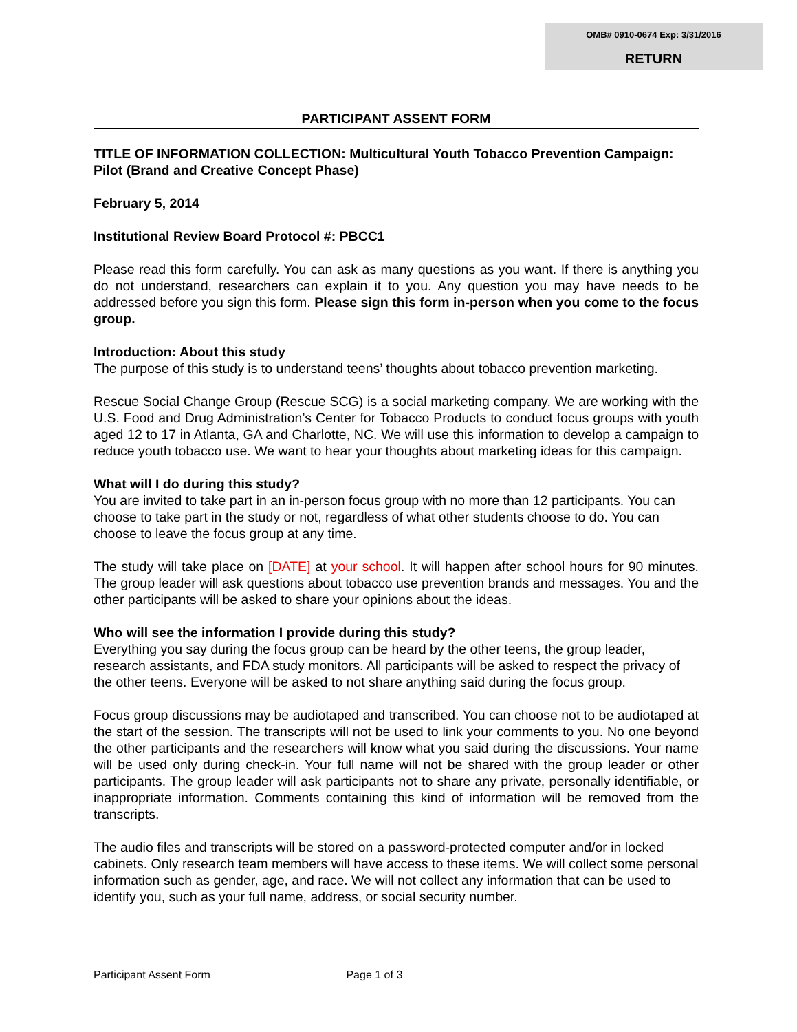OMB# 0910-0674 Exp: 3/31/2016
RETURN
PARTICIPANT ASSENT FORM
TITLE OF INFORMATION COLLECTION: Multicultural Youth Tobacco Prevention Campaign: Pilot (Brand and Creative Concept Phase)
February 5, 2014
Institutional Review Board Protocol #: PBCC1
Please read this form carefully. You can ask as many questions as you want. If there is anything you do not understand, researchers can explain it to you. Any question you may have needs to be addressed before you sign this form. Please sign this form in-person when you come to the focus group.
Introduction: About this study
The purpose of this study is to understand teens’ thoughts about tobacco prevention marketing.
Rescue Social Change Group (Rescue SCG) is a social marketing company. We are working with the U.S. Food and Drug Administration’s Center for Tobacco Products to conduct focus groups with youth aged 12 to 17 in Atlanta, GA and Charlotte, NC. We will use this information to develop a campaign to reduce youth tobacco use. We want to hear your thoughts about marketing ideas for this campaign.
What will I do during this study?
You are invited to take part in an in-person focus group with no more than 12 participants. You can choose to take part in the study or not, regardless of what other students choose to do. You can choose to leave the focus group at any time.
The study will take place on [DATE] at your school. It will happen after school hours for 90 minutes. The group leader will ask questions about tobacco use prevention brands and messages. You and the other participants will be asked to share your opinions about the ideas.
Who will see the information I provide during this study?
Everything you say during the focus group can be heard by the other teens, the group leader, research assistants, and FDA study monitors. All participants will be asked to respect the privacy of the other teens. Everyone will be asked to not share anything said during the focus group.
Focus group discussions may be audiotaped and transcribed. You can choose not to be audiotaped at the start of the session. The transcripts will not be used to link your comments to you. No one beyond the other participants and the researchers will know what you said during the discussions. Your name will be used only during check-in. Your full name will not be shared with the group leader or other participants. The group leader will ask participants not to share any private, personally identifiable, or inappropriate information. Comments containing this kind of information will be removed from the transcripts.
The audio files and transcripts will be stored on a password-protected computer and/or in locked cabinets. Only research team members will have access to these items. We will collect some personal information such as gender, age, and race. We will not collect any information that can be used to identify you, such as your full name, address, or social security number.
Participant Assent Form Page 1 of 3